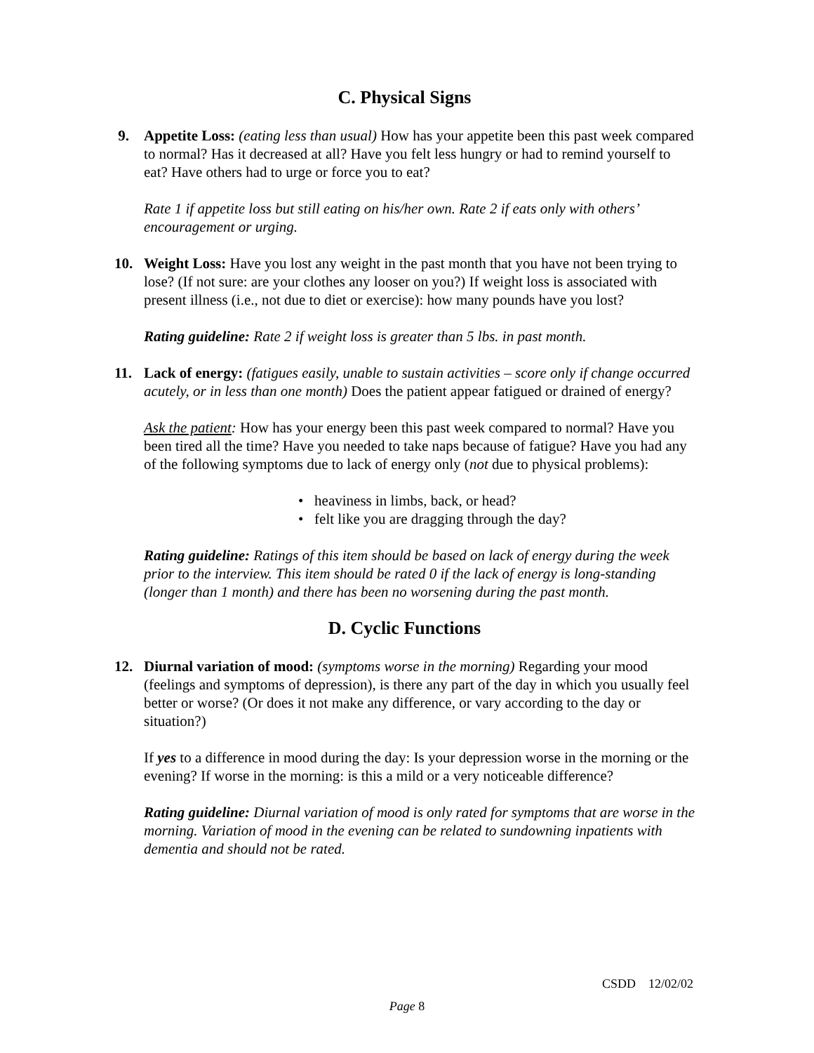C. Physical Signs
9. Appetite Loss: (eating less than usual) How has your appetite been this past week compared to normal? Has it decreased at all? Have you felt less hungry or had to remind yourself to eat? Have others had to urge or force you to eat?
Rate 1 if appetite loss but still eating on his/her own. Rate 2 if eats only with others’ encouragement or urging.
10. Weight Loss: Have you lost any weight in the past month that you have not been trying to lose? (If not sure: are your clothes any looser on you?) If weight loss is associated with present illness (i.e., not due to diet or exercise): how many pounds have you lost?
Rating guideline: Rate 2 if weight loss is greater than 5 lbs. in past month.
11. Lack of energy: (fatigues easily, unable to sustain activities – score only if change occurred acutely, or in less than one month) Does the patient appear fatigued or drained of energy?
Ask the patient: How has your energy been this past week compared to normal? Have you been tired all the time? Have you needed to take naps because of fatigue? Have you had any of the following symptoms due to lack of energy only (not due to physical problems):
• heaviness in limbs, back, or head?
• felt like you are dragging through the day?
Rating guideline: Ratings of this item should be based on lack of energy during the week prior to the interview. This item should be rated 0 if the lack of energy is long-standing (longer than 1 month) and there has been no worsening during the past month.
D. Cyclic Functions
12. Diurnal variation of mood: (symptoms worse in the morning) Regarding your mood (feelings and symptoms of depression), is there any part of the day in which you usually feel better or worse? (Or does it not make any difference, or vary according to the day or situation?)
If yes to a difference in mood during the day: Is your depression worse in the morning or the evening? If worse in the morning: is this a mild or a very noticeable difference?
Rating guideline: Diurnal variation of mood is only rated for symptoms that are worse in the morning. Variation of mood in the evening can be related to sundowning inpatients with dementia and should not be rated.
CSDD 12/02/02
Page 8